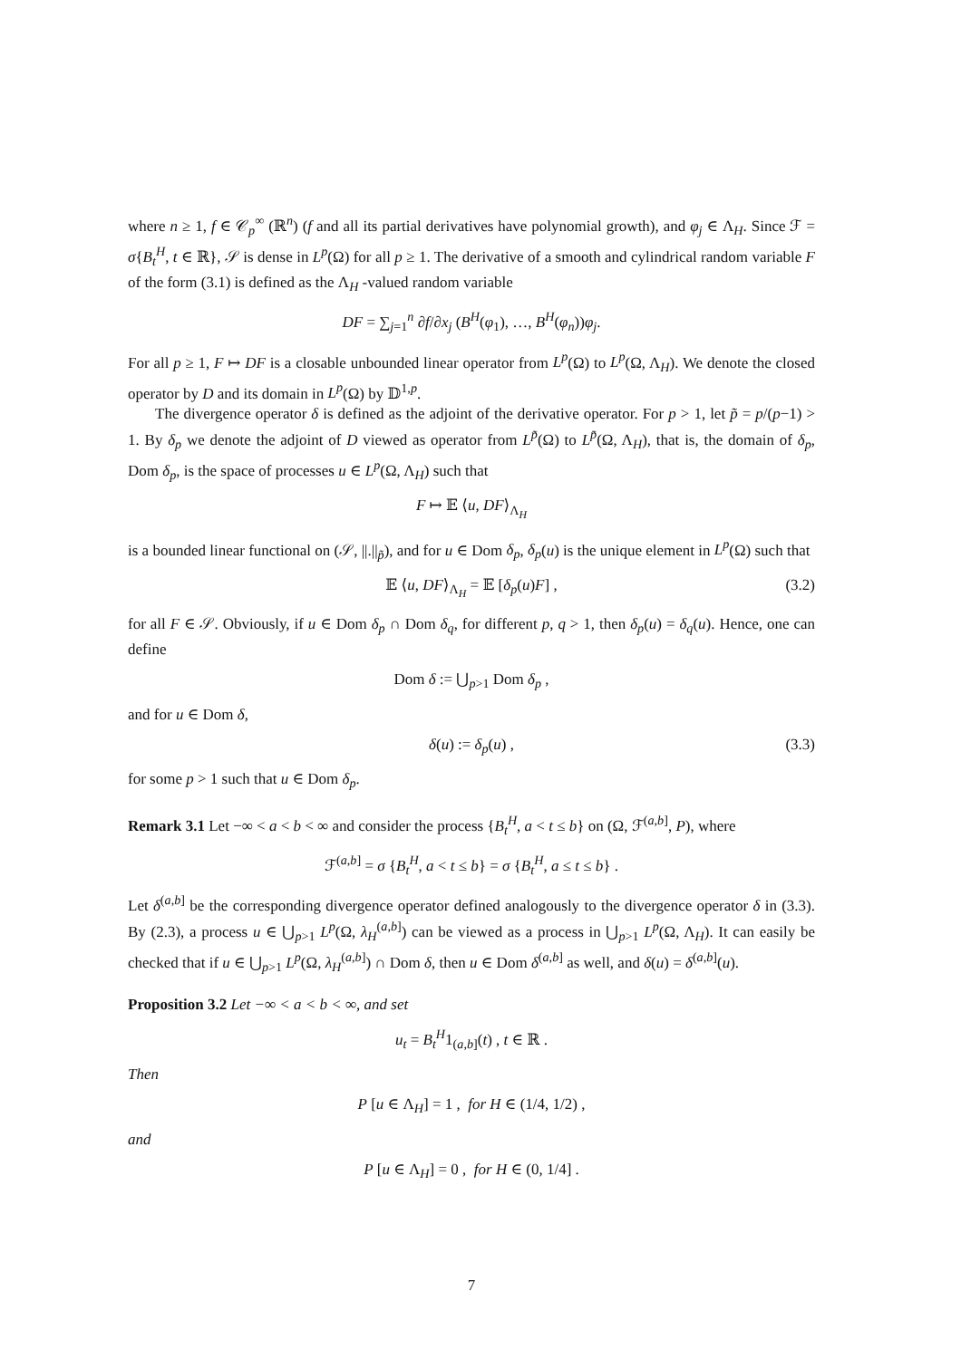where n ≥ 1, f ∈ 𝒞<sub>p</sub><sup>∞</sup> (ℝ<sup>n</sup>) (f and all its partial derivatives have polynomial growth), and φ<sub>j</sub> ∈ Λ<sub>H</sub>. Since ℱ = σ{B<sub>t</sub><sup>H</sup>, t ∈ ℝ}, 𝒮 is dense in L<sup>p</sup>(Ω) for all p ≥ 1. The derivative of a smooth and cylindrical random variable F of the form (3.1) is defined as the Λ<sub>H</sub> -valued random variable
DF = ∑<sub>j=1</sub><sup>n</sup> ∂f/∂x<sub>j</sub> (B<sup>H</sup>(φ<sub>1</sub>), …, B<sup>H</sup>(φ<sub>n</sub>))φ<sub>j</sub>.
For all p ≥ 1, F ↦ DF is a closable unbounded linear operator from L<sup>p</sup>(Ω) to L<sup>p</sup>(Ω, Λ<sub>H</sub>). We denote the closed operator by D and its domain in L<sup>p</sup>(Ω) by 𝔻<sup>1,p</sup>.
The divergence operator δ is defined as the adjoint of the derivative operator. For p > 1, let p̃ = p/(p−1) > 1. By δ<sub>p</sub> we denote the adjoint of D viewed as operator from L<sup>p̃</sup>(Ω) to L<sup>p̃</sup>(Ω, Λ<sub>H</sub>), that is, the domain of δ<sub>p</sub>, Dom δ<sub>p</sub>, is the space of processes u ∈ L<sup>p</sup>(Ω, Λ<sub>H</sub>) such that
F ↦ 𝔼 ⟨u, DF⟩<sub>Λ<sub>H</sub></sub>
is a bounded linear functional on (𝒮, ||.||<sub>p̃</sub>), and for u ∈ Dom δ<sub>p</sub>, δ<sub>p</sub>(u) is the unique element in L<sup>p</sup>(Ω) such that
𝔼 ⟨u, DF⟩<sub>Λ<sub>H</sub></sub> = 𝔼 [δ<sub>p</sub>(u)F] , (3.2)
for all F ∈ 𝒮. Obviously, if u ∈ Dom δ<sub>p</sub> ∩ Dom δ<sub>q</sub>, for different p, q > 1, then δ<sub>p</sub>(u) = δ<sub>q</sub>(u). Hence, one can define
Dom δ := ⋃<sub>p>1</sub> Dom δ<sub>p</sub> ,
and for u ∈ Dom δ,
δ(u) := δ<sub>p</sub>(u) , (3.3)
for some p > 1 such that u ∈ Dom δ<sub>p</sub>.
Remark 3.1 Let −∞ < a < b < ∞ and consider the process {B<sub>t</sub><sup>H</sup>, a < t ≤ b} on (Ω, ℱ<sup>(a,b]</sup>, P), where
ℱ<sup>(a,b]</sup> = σ {B<sub>t</sub><sup>H</sup>, a < t ≤ b} = σ {B<sub>t</sub><sup>H</sup>, a ≤ t ≤ b} .
Let δ<sup>(a,b]</sup> be the corresponding divergence operator defined analogously to the divergence operator δ in (3.3). By (2.3), a process u ∈ ⋃<sub>p>1</sub> L<sup>p</sup>(Ω, λ<sub>H</sub><sup>(a,b]</sup>) can be viewed as a process in ⋃<sub>p>1</sub> L<sup>p</sup>(Ω, Λ<sub>H</sub>). It can easily be checked that if u ∈ ⋃<sub>p>1</sub> L<sup>p</sup>(Ω, λ<sub>H</sub><sup>(a,b]</sup>) ∩ Dom δ, then u ∈ Dom δ<sup>(a,b]</sup> as well, and δ(u) = δ<sup>(a,b]</sup>(u).
Proposition 3.2 Let −∞ < a < b < ∞, and set
u<sub>t</sub> = B<sub>t</sub><sup>H</sup>1<sub>(a,b]</sub>(t) , t ∈ ℝ .
Then
P [u ∈ Λ<sub>H</sub>] = 1 , for H ∈ (1/4, 1/2) ,
and
P [u ∈ Λ<sub>H</sub>] = 0 , for H ∈ (0, 1/4] .
7